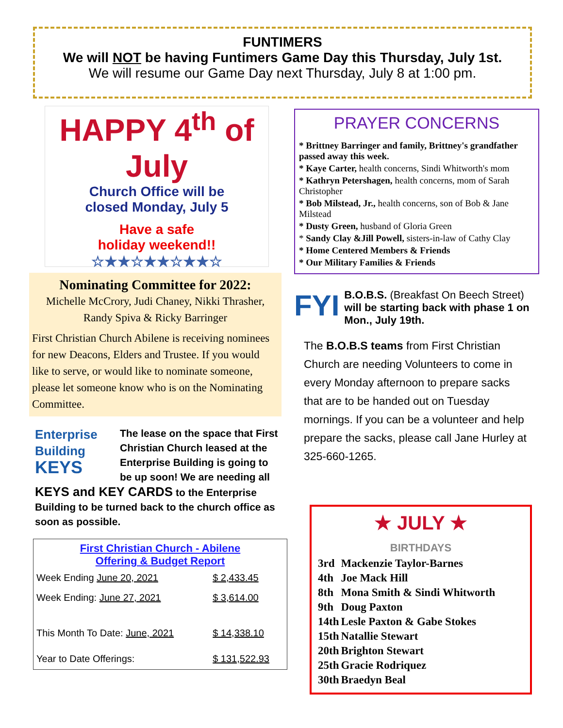FUNTIMERS
We will NOT be having Funtimers Game Day this Thursday, July 1st.
We will resume our Game Day next Thursday, July 8 at 1:00 pm.
HAPPY 4<sup>th</sup> of July
Church Office will be
closed Monday, July 5
Have a safe
holiday weekend!!
☆★★☆★★☆★★☆
Nominating Committee for 2022:
Michelle McCrory, Judi Chaney, Nikki Thrasher, Randy Spiva & Ricky Barringer
First Christian Church Abilene is receiving nominees for new Deacons, Elders and Trustee. If you would like to serve, or would like to nominate someone, please let someone know who is on the Nominating Committee.
Enterprise
Building
KEYS
The lease on the space that First Christian Church leased at the Enterprise Building is going to be up soon! We are needing all KEYS and KEY CARDS to the Enterprise Building to be turned back to the church office as soon as possible.
First Christian Church - Abilene
Offering & Budget Report
| Week Ending June 20, 2021 | $ 2,433.45 |
| Week Ending: June 27, 2021 | $ 3,614.00 |
| This Month To Date: June, 2021 | $ 14,338.10 |
| Year to Date Offerings: | $ 131,522.93 |
PRAYER CONCERNS
* Brittney Barringer and family, Brittney's grandfather passed away this week.
* Kaye Carter, health concerns, Sindi Whitworth's mom
* Kathryn Petershagen, health concerns, mom of Sarah Christopher
* Bob Milstead, Jr., health concerns, son of Bob & Jane Milstead
* Dusty Green, husband of Gloria Green
* Sandy Clay &Jill Powell, sisters-in-law of Cathy Clay
* Home Centered Members & Friends
* Our Military Families & Friends
FYI B.O.B.S. (Breakfast On Beech Street) will be starting back with phase 1 on Mon., July 19th.
The B.O.B.S teams from First Christian Church are needing Volunteers to come in every Monday afternoon to prepare sacks that are to be handed out on Tuesday mornings. If you can be a volunteer and help prepare the sacks, please call Jane Hurley at 325-660-1265.
★ JULY ★
BIRTHDAYS
| 3rd | Mackenzie Taylor-Barnes |
| 4th | Joe Mack Hill |
| 8th | Mona Smith & Sindi Whitworth |
| 9th | Doug Paxton |
| 14th | Lesle Paxton & Gabe Stokes |
| 15th | Natallie Stewart |
| 20th | Brighton Stewart |
| 25th | Gracie Rodriquez |
| 30th | Braedyn Beal |